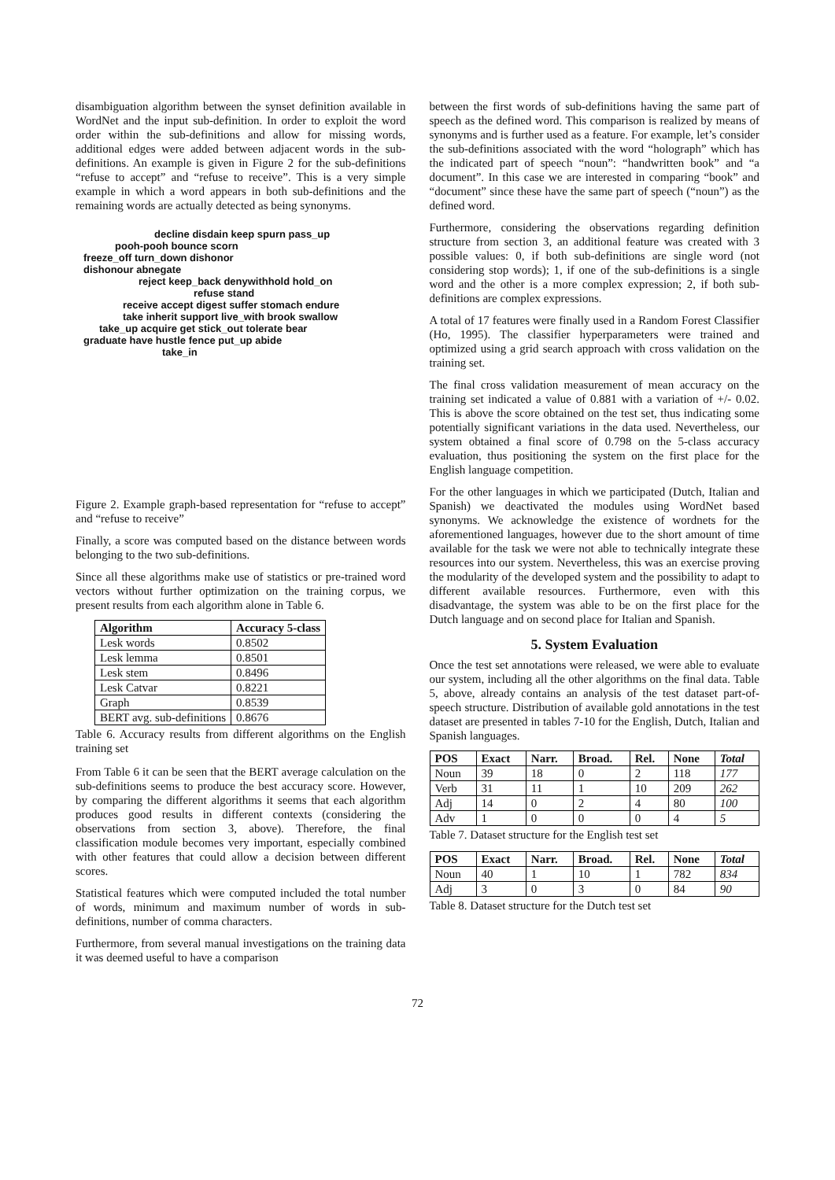disambiguation algorithm between the synset definition available in WordNet and the input sub-definition. In order to exploit the word order within the sub-definitions and allow for missing words, additional edges were added between adjacent words in the sub-definitions. An example is given in Figure 2 for the sub-definitions “refuse to accept” and “refuse to receive”. This is a very simple example in which a word appears in both sub-definitions and the remaining words are actually detected as being synonyms.
decline disdain keep spurn pass_up
pooh-pooh bounce scorn
freeze_off turn_down dishonor
dishonour abnegate
reject keep_back denywithhold hold_on
refuse stand
receive accept digest suffer stomach endure
take inherit support live_with brook swallow
take_up acquire get stick_out tolerate bear
graduate have hustle fence put_up abide
take_in
Figure 2. Example graph-based representation for “refuse to accept” and “refuse to receive”
Finally, a score was computed based on the distance between words belonging to the two sub-definitions.
Since all these algorithms make use of statistics or pre-trained word vectors without further optimization on the training corpus, we present results from each algorithm alone in Table 6.
| Algorithm | Accuracy 5-class |
| --- | --- |
| Lesk words | 0.8502 |
| Lesk lemma | 0.8501 |
| Lesk stem | 0.8496 |
| Lesk Catvar | 0.8221 |
| Graph | 0.8539 |
| BERT avg. sub-definitions | 0.8676 |
Table 6. Accuracy results from different algorithms on the English training set
From Table 6 it can be seen that the BERT average calculation on the sub-definitions seems to produce the best accuracy score. However, by comparing the different algorithms it seems that each algorithm produces good results in different contexts (considering the observations from section 3, above). Therefore, the final classification module becomes very important, especially combined with other features that could allow a decision between different scores.
Statistical features which were computed included the total number of words, minimum and maximum number of words in sub-definitions, number of comma characters.
Furthermore, from several manual investigations on the training data it was deemed useful to have a comparison
between the first words of sub-definitions having the same part of speech as the defined word. This comparison is realized by means of synonyms and is further used as a feature. For example, let’s consider the sub-definitions associated with the word “holograph” which has the indicated part of speech “noun”: “handwritten book” and “a document”. In this case we are interested in comparing “book” and “document” since these have the same part of speech (“noun”) as the defined word.
Furthermore, considering the observations regarding definition structure from section 3, an additional feature was created with 3 possible values: 0, if both sub-definitions are single word (not considering stop words); 1, if one of the sub-definitions is a single word and the other is a more complex expression; 2, if both sub-definitions are complex expressions.
A total of 17 features were finally used in a Random Forest Classifier (Ho, 1995). The classifier hyperparameters were trained and optimized using a grid search approach with cross validation on the training set.
The final cross validation measurement of mean accuracy on the training set indicated a value of 0.881 with a variation of +/- 0.02. This is above the score obtained on the test set, thus indicating some potentially significant variations in the data used. Nevertheless, our system obtained a final score of 0.798 on the 5-class accuracy evaluation, thus positioning the system on the first place for the English language competition.
For the other languages in which we participated (Dutch, Italian and Spanish) we deactivated the modules using WordNet based synonyms. We acknowledge the existence of wordnets for the aforementioned languages, however due to the short amount of time available for the task we were not able to technically integrate these resources into our system. Nevertheless, this was an exercise proving the modularity of the developed system and the possibility to adapt to different available resources. Furthermore, even with this disadvantage, the system was able to be on the first place for the Dutch language and on second place for Italian and Spanish.
5. System Evaluation
Once the test set annotations were released, we were able to evaluate our system, including all the other algorithms on the final data. Table 5, above, already contains an analysis of the test dataset part-of-speech structure. Distribution of available gold annotations in the test dataset are presented in tables 7-10 for the English, Dutch, Italian and Spanish languages.
| POS | Exact | Narr. | Broad. | Rel. | None | Total |
| --- | --- | --- | --- | --- | --- | --- |
| Noun | 39 | 18 | 0 | 2 | 118 | 177 |
| Verb | 31 | 11 | 1 | 10 | 209 | 262 |
| Adj | 14 | 0 | 2 | 4 | 80 | 100 |
| Adv | 1 | 0 | 0 | 0 | 4 | 5 |
Table 7. Dataset structure for the English test set
| POS | Exact | Narr. | Broad. | Rel. | None | Total |
| --- | --- | --- | --- | --- | --- | --- |
| Noun | 40 | 1 | 10 | 1 | 782 | 834 |
| Adj | 3 | 0 | 3 | 0 | 84 | 90 |
Table 8. Dataset structure for the Dutch test set
72